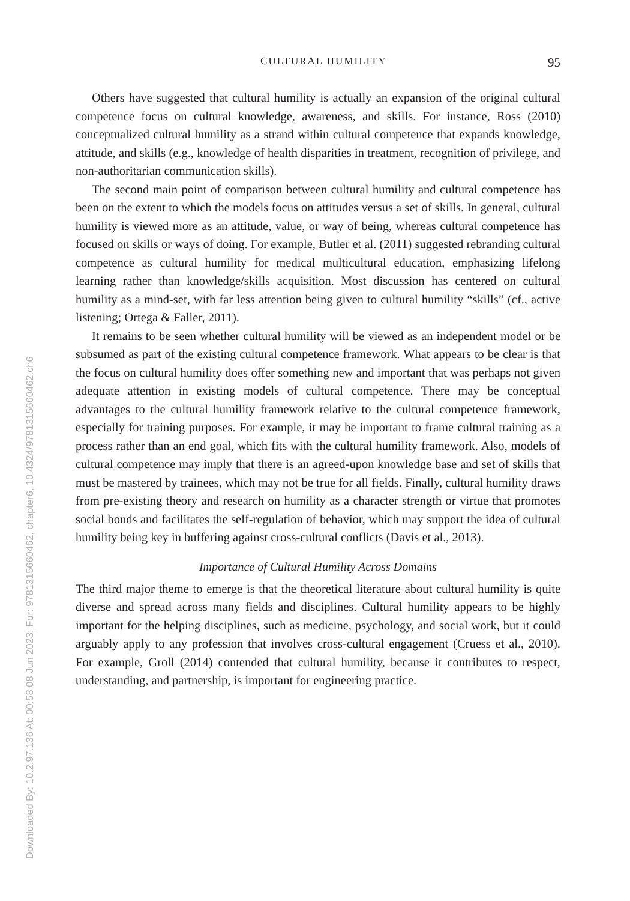Downloaded By: 10.2.97.136 At: 00:58 08 Jun 2023; For: 9781315660462, chapter6, 10.4324/9781315660462.ch6
CULTURAL HUMILITY 95
Others have suggested that cultural humility is actually an expansion of the original cultural competence focus on cultural knowledge, awareness, and skills. For instance, Ross (2010) conceptualized cultural humility as a strand within cultural competence that expands knowledge, attitude, and skills (e.g., knowledge of health disparities in treatment, recognition of privilege, and non-authoritarian communication skills).
The second main point of comparison between cultural humility and cultural competence has been on the extent to which the models focus on attitudes versus a set of skills. In general, cultural humility is viewed more as an attitude, value, or way of being, whereas cultural competence has focused on skills or ways of doing. For example, Butler et al. (2011) suggested rebranding cultural competence as cultural humility for medical multicultural education, emphasizing lifelong learning rather than knowledge/skills acquisition. Most discussion has centered on cultural humility as a mind-set, with far less attention being given to cultural humility “skills” (cf., active listening; Ortega & Faller, 2011).
It remains to be seen whether cultural humility will be viewed as an independent model or be subsumed as part of the existing cultural competence framework. What appears to be clear is that the focus on cultural humility does offer something new and important that was perhaps not given adequate attention in existing models of cultural competence. There may be conceptual advantages to the cultural humility framework relative to the cultural competence framework, especially for training purposes. For example, it may be important to frame cultural training as a process rather than an end goal, which fits with the cultural humility framework. Also, models of cultural competence may imply that there is an agreed-upon knowledge base and set of skills that must be mastered by trainees, which may not be true for all fields. Finally, cultural humility draws from pre-existing theory and research on humility as a character strength or virtue that promotes social bonds and facilitates the self-regulation of behavior, which may support the idea of cultural humility being key in buffering against cross-cultural conflicts (Davis et al., 2013).
Importance of Cultural Humility Across Domains
The third major theme to emerge is that the theoretical literature about cultural humility is quite diverse and spread across many fields and disciplines. Cultural humility appears to be highly important for the helping disciplines, such as medicine, psychology, and social work, but it could arguably apply to any profession that involves cross-cultural engagement (Cruess et al., 2010). For example, Groll (2014) contended that cultural humility, because it contributes to respect, understanding, and partnership, is important for engineering practice.